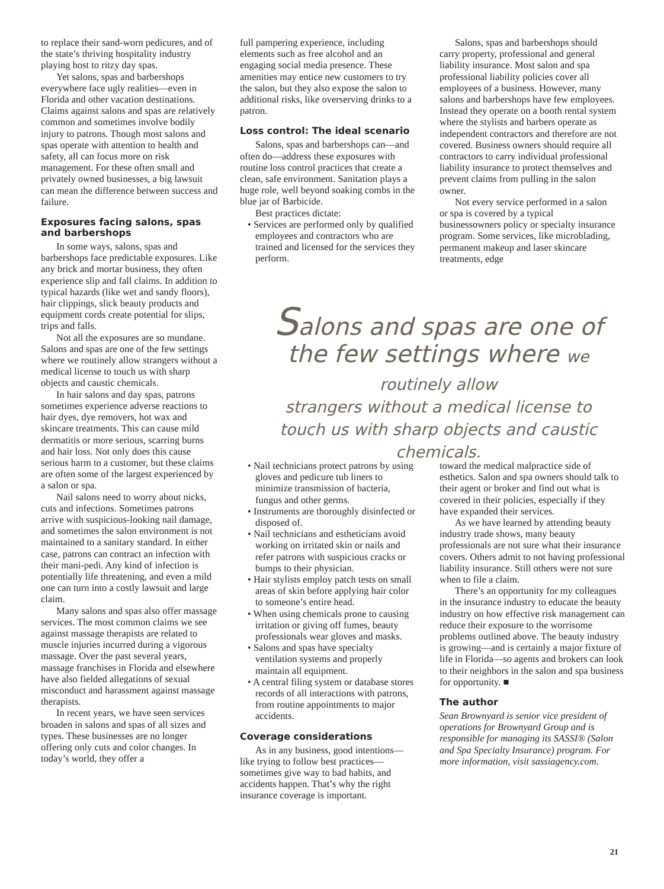to replace their sand-worn pedicures, and of the state’s thriving hospitality industry playing host to ritzy day spas.
Yet salons, spas and barbershops everywhere face ugly realities—even in Florida and other vacation destinations. Claims against salons and spas are relatively common and sometimes involve bodily injury to patrons. Though most salons and spas operate with attention to health and safety, all can focus more on risk management. For these often small and privately owned businesses, a big lawsuit can mean the difference between success and failure.
Exposures facing salons, spas and barbershops
In some ways, salons, spas and barbershops face predictable exposures. Like any brick and mortar business, they often experience slip and fall claims. In addition to typical hazards (like wet and sandy floors), hair clippings, slick beauty products and equipment cords create potential for slips, trips and falls.
Not all the exposures are so mundane. Salons and spas are one of the few settings where we routinely allow strangers without a medical license to touch us with sharp objects and caustic chemicals.
In hair salons and day spas, patrons sometimes experience adverse reactions to hair dyes, dye removers, hot wax and skincare treatments. This can cause mild dermatitis or more serious, scarring burns and hair loss. Not only does this cause serious harm to a customer, but these claims are often some of the largest experienced by a salon or spa.
Nail salons need to worry about nicks, cuts and infections. Sometimes patrons arrive with suspicious-looking nail damage, and sometimes the salon environment is not maintained to a sanitary standard. In either case, patrons can contract an infection with their mani-pedi. Any kind of infection is potentially life threatening, and even a mild one can turn into a costly lawsuit and large claim.
Many salons and spas also offer massage services. The most common claims we see against massage therapists are related to muscle injuries incurred during a vigorous massage. Over the past several years, massage franchises in Florida and elsewhere have also fielded allegations of sexual misconduct and harassment against massage therapists.
In recent years, we have seen services broaden in salons and spas of all sizes and types. These businesses are no longer offering only cuts and color changes. In today’s world, they offer a
full pampering experience, including elements such as free alcohol and an engaging social media presence. These amenities may entice new customers to try the salon, but they also expose the salon to additional risks, like overserving drinks to a patron.
Loss control: The ideal scenario
Salons, spas and barbershops can—and often do—address these exposures with routine loss control practices that create a clean, safe environment. Sanitation plays a huge role, well beyond soaking combs in the blue jar of Barbicide.
Best practices dictate:
• Services are performed only by qualified employees and contractors who are trained and licensed for the services they perform.
Salons, spas and barbershops should carry property, professional and general liability insurance. Most salon and spa professional liability policies cover all employees of a business. However, many salons and barbershops have few employees. Instead they operate on a booth rental system where the stylists and barbers operate as independent contractors and therefore are not covered. Business owners should require all contractors to carry individual professional liability insurance to protect themselves and prevent claims from pulling in the salon owner.
Not every service performed in a salon or spa is covered by a typical businessowners policy or specialty insurance program. Some services, like microblading, permanent makeup and laser skincare treatments, edge
Salons and spas are one of the few settings where we routinely allow
strangers without a medical license to touch us with sharp objects and caustic chemicals.
• Nail technicians protect patrons by using gloves and pedicure tub liners to minimize transmission of bacteria, fungus and other germs.
• Instruments are thoroughly disinfected or disposed of.
• Nail technicians and estheticians avoid working on irritated skin or nails and refer patrons with suspicious cracks or bumps to their physician.
• Hair stylists employ patch tests on small areas of skin before applying hair color to someone’s entire head.
• When using chemicals prone to causing irritation or giving off fumes, beauty professionals wear gloves and masks.
• Salons and spas have specialty ventilation systems and properly maintain all equipment.
• A central filing system or database stores records of all interactions with patrons, from routine appointments to major accidents.
Coverage considerations
As in any business, good intentions—like trying to follow best practices—sometimes give way to bad habits, and accidents happen. That’s why the right insurance coverage is important.
toward the medical malpractice side of esthetics. Salon and spa owners should talk to their agent or broker and find out what is covered in their policies, especially if they have expanded their services.
As we have learned by attending beauty industry trade shows, many beauty professionals are not sure what their insurance covers. Others admit to not having professional liability insurance. Still others were not sure when to file a claim.
There’s an opportunity for my colleagues in the insurance industry to educate the beauty industry on how effective risk management can reduce their exposure to the worrisome problems outlined above. The beauty industry is growing—and is certainly a major fixture of life in Florida—so agents and brokers can look to their neighbors in the salon and spa business for opportunity. ■
The author
Sean Brownyard is senior vice president of operations for Brownyard Group and is responsible for managing its SASSI® (Salon and Spa Specialty Insurance) program. For more information, visit sassiagency.com.
21